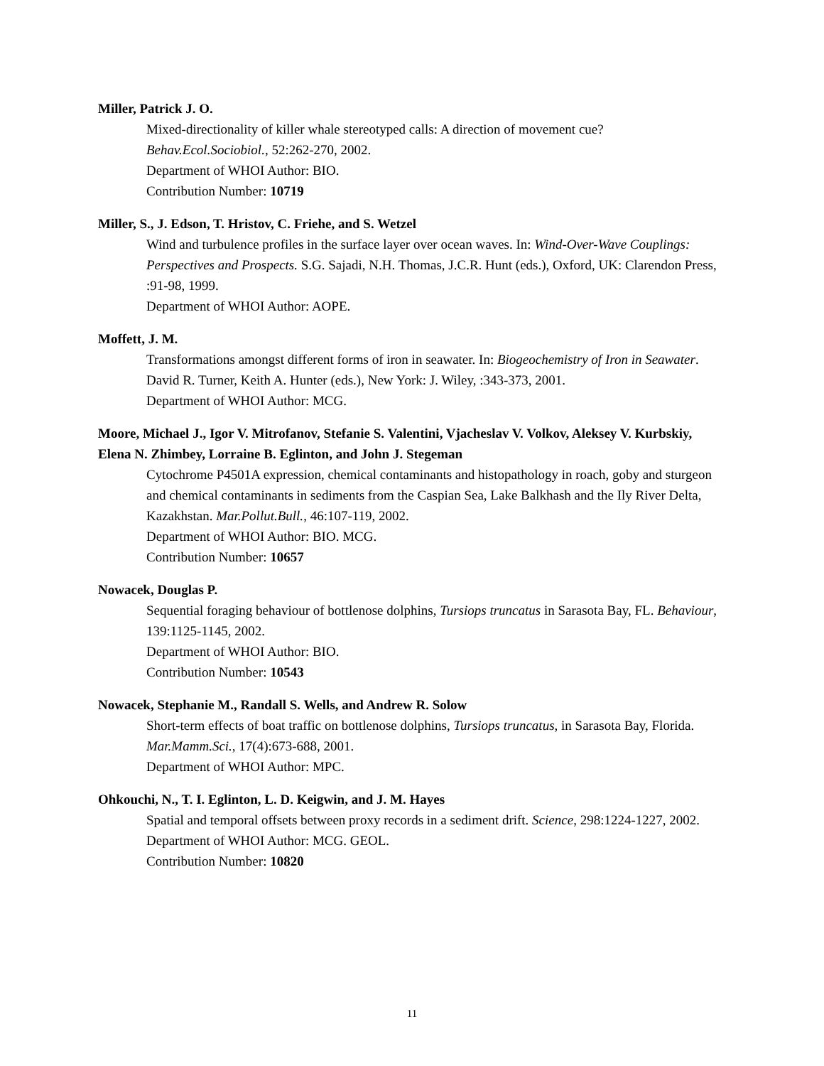Miller, Patrick J. O.
Mixed-directionality of killer whale stereotyped calls: A direction of movement cue?
Behav.Ecol.Sociobiol., 52:262-270, 2002.
Department of WHOI Author: BIO.
Contribution Number: 10719
Miller, S., J. Edson, T. Hristov, C. Friehe, and S. Wetzel
Wind and turbulence profiles in the surface layer over ocean waves. In: Wind-Over-Wave Couplings: Perspectives and Prospects. S.G. Sajadi, N.H. Thomas, J.C.R. Hunt (eds.), Oxford, UK: Clarendon Press, :91-98, 1999.
Department of WHOI Author: AOPE.
Moffett, J. M.
Transformations amongst different forms of iron in seawater. In: Biogeochemistry of Iron in Seawater. David R. Turner, Keith A. Hunter (eds.), New York: J. Wiley, :343-373, 2001.
Department of WHOI Author: MCG.
Moore, Michael J., Igor V. Mitrofanov, Stefanie S. Valentini, Vjacheslav V. Volkov, Aleksey V. Kurbskiy, Elena N. Zhimbey, Lorraine B. Eglinton, and John J. Stegeman
Cytochrome P4501A expression, chemical contaminants and histopathology in roach, goby and sturgeon and chemical contaminants in sediments from the Caspian Sea, Lake Balkhash and the Ily River Delta, Kazakhstan. Mar.Pollut.Bull., 46:107-119, 2002.
Department of WHOI Author: BIO. MCG.
Contribution Number: 10657
Nowacek, Douglas P.
Sequential foraging behaviour of bottlenose dolphins, Tursiops truncatus in Sarasota Bay, FL. Behaviour, 139:1125-1145, 2002.
Department of WHOI Author: BIO.
Contribution Number: 10543
Nowacek, Stephanie M., Randall S. Wells, and Andrew R. Solow
Short-term effects of boat traffic on bottlenose dolphins, Tursiops truncatus, in Sarasota Bay, Florida. Mar.Mamm.Sci., 17(4):673-688, 2001.
Department of WHOI Author: MPC.
Ohkouchi, N., T. I. Eglinton, L. D. Keigwin, and J. M. Hayes
Spatial and temporal offsets between proxy records in a sediment drift. Science, 298:1224-1227, 2002.
Department of WHOI Author: MCG. GEOL.
Contribution Number: 10820
11